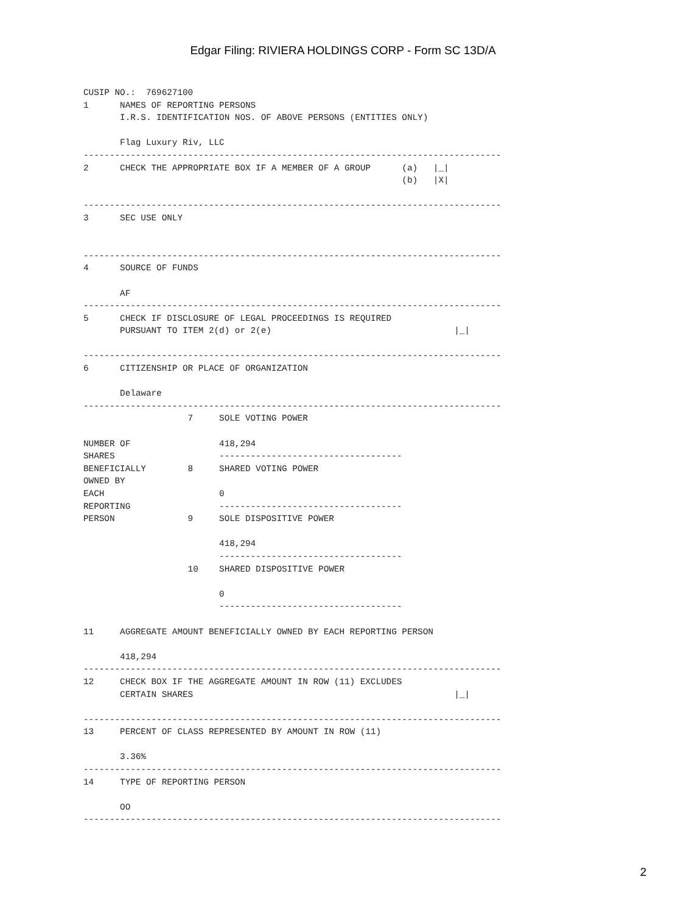Edgar Filing: RIVIERA HOLDINGS CORP - Form SC 13D/A
CUSIP NO.:  769627100
1      NAMES OF REPORTING PERSONS
       I.R.S. IDENTIFICATION NOS. OF ABOVE PERSONS (ENTITIES ONLY)

       Flag Luxury Riv, LLC
--------------------------------------------------------------------------------
2      CHECK THE APPROPRIATE BOX IF A MEMBER OF A GROUP      (a)   |_|
                                                             (b)   |X|

--------------------------------------------------------------------------------
3      SEC USE ONLY


--------------------------------------------------------------------------------
4      SOURCE OF FUNDS

       AF
--------------------------------------------------------------------------------
5      CHECK IF DISCLOSURE OF LEGAL PROCEEDINGS IS REQUIRED
       PURSUANT TO ITEM 2(d) or 2(e)                                   |_|

--------------------------------------------------------------------------------
6      CITIZENSHIP OR PLACE OF ORGANIZATION

       Delaware
--------------------------------------------------------------------------------
                    7     SOLE VOTING POWER

NUMBER OF                 418,294
SHARES                    -----------------------------------
BENEFICIALLY        8     SHARED VOTING POWER
OWNED BY
EACH                      0
REPORTING                 -----------------------------------
PERSON              9     SOLE DISPOSITIVE POWER

                          418,294
                          -----------------------------------
                    10    SHARED DISPOSITIVE POWER

                          0
                          -----------------------------------

11     AGGREGATE AMOUNT BENEFICIALLY OWNED BY EACH REPORTING PERSON

       418,294
--------------------------------------------------------------------------------
12     CHECK BOX IF THE AGGREGATE AMOUNT IN ROW (11) EXCLUDES
       CERTAIN SHARES                                                  |_|

--------------------------------------------------------------------------------
13     PERCENT OF CLASS REPRESENTED BY AMOUNT IN ROW (11)

       3.36%
--------------------------------------------------------------------------------
14     TYPE OF REPORTING PERSON

       OO
--------------------------------------------------------------------------------
2